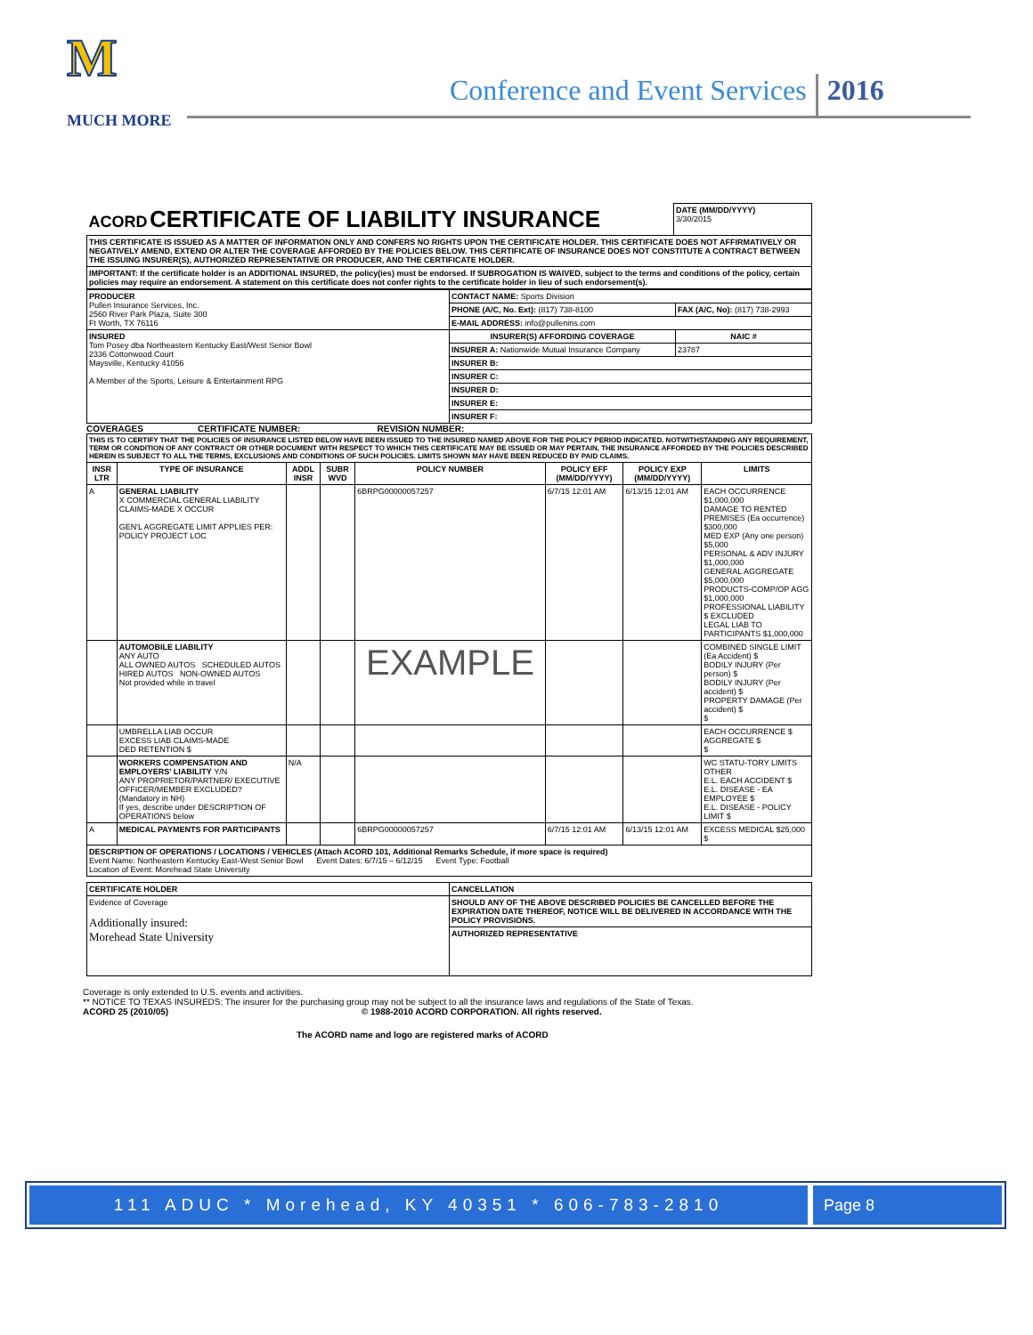M
MUCH MORE
Conference and Event Services
2016
| ACORD CERTIFICATE OF LIABILITY INSURANCE | DATE (MM/DD/YYYY) 3/30/2015 |
| THIS CERTIFICATE IS ISSUED AS A MATTER OF INFORMATION ONLY AND CONFERS NO RIGHTS UPON THE CERTIFICATE HOLDER. THIS CERTIFICATE DOES NOT AFFIRMATIVELY OR NEGATIVELY AMEND, EXTEND OR ALTER THE COVERAGE AFFORDED BY THE POLICIES BELOW. THIS CERTIFICATE OF INSURANCE DOES NOT CONSTITUTE A CONTRACT BETWEEN THE ISSUING INSURER(S), AUTHORIZED REPRESENTATIVE OR PRODUCER, AND THE CERTIFICATE HOLDER. | |
| IMPORTANT: If the certificate holder is an ADDITIONAL INSURED, the policy(ies) must be endorsed. If SUBROGATION IS WAIVED, subject to the terms and conditions of the policy, certain policies may require an endorsement. A statement on this certificate does not confer rights to the certificate holder in lieu of such endorsement(s). | |
| PRODUCER Pullen Insurance Services, Inc. 2560 River Park Plaza, Suite 300 Ft Worth, TX 76116 | CONTACT NAME: Sports Division | |
| | PHONE (A/C, No. Ext): (817) 738-8100 | FAX (A/C, No): (817) 738-2993 |
| | E-MAIL ADDRESS: info@pullenins.com | |
| INSURED Tom Posey dba Northeastern Kentucky East/West Senior Bowl 2336 Cottonwood Court Maysville, Kentucky 41056 A Member of the Sports, Leisure & Entertainment RPG | INSURER(S) AFFORDING COVERAGE | NAIC # |
| | INSURER A: Nationwide Mutual Insurance Company | 23787 |
| | INSURER B: | |
| | INSURER C: | |
| | INSURER D: | |
| | INSURER E: | |
| | INSURER F: | |
COVERAGES CERTIFICATE NUMBER: REVISION NUMBER:
| THIS IS TO CERTIFY THAT THE POLICIES OF INSURANCE LISTED BELOW HAVE BEEN ISSUED TO THE INSURED NAMED ABOVE FOR THE POLICY PERIOD INDICATED. NOTWITHSTANDING ANY REQUIREMENT, TERM OR CONDITION OF ANY CONTRACT OR OTHER DOCUMENT WITH RESPECT TO WHICH THIS CERTIFICATE MAY BE ISSUED OR MAY PERTAIN, THE INSURANCE AFFORDED BY THE POLICIES DESCRIBED HEREIN IS SUBJECT TO ALL THE TERMS, EXCLUSIONS AND CONDITIONS OF SUCH POLICIES. LIMITS SHOWN MAY HAVE BEEN REDUCED BY PAID CLAIMS. | | | | | | | |
| INSR LTR | TYPE OF INSURANCE | ADDL INSR | SUBR WVD | POLICY NUMBER | POLICY EFF (MM/DD/YYYY) | POLICY EXP (MM/DD/YYYY) | LIMITS |
| A | GENERAL LIABILITY X COMMERCIAL GENERAL LIABILITY CLAIMS-MADE X OCCUR GEN'L AGGREGATE LIMIT APPLIES PER: POLICY PROJECT LOC | | | 6BRPG00000057257 | 6/7/15 12:01 AM | 6/13/15 12:01 AM | EACH OCCURRENCE $1,000,000 DAMAGE TO RENTED PREMISES (Ea occurrence) $300,000 MED EXP (Any one person) $5,000 PERSONAL & ADV INJURY $1,000,000 GENERAL AGGREGATE $5,000,000 PRODUCTS-COMP/OP AGG $1,000,000 PROFESSIONAL LIABILITY $ EXCLUDED LEGAL LIAB TO PARTICIPANTS $1,000,000 |
| | AUTOMOBILE LIABILITY ANY AUTO ALL OWNED AUTOS SCHEDULED AUTOS HIRED AUTOS NON-OWNED AUTOS Not provided while in travel | | | EXAMPLE | | | COMBINED SINGLE LIMIT (Ea Accident) $ BODILY INJURY (Per person) $ BODILY INJURY (Per accident) $ PROPERTY DAMAGE (Per accident) $ $ |
| | UMBRELLA LIAB OCCUR EXCESS LIAB CLAIMS-MADE DED RETENTION $ | | | | | | EACH OCCURRENCE $ AGGREGATE $ $ |
| | WORKERS COMPENSATION AND EMPLOYERS' LIABILITY Y/N ANY PROPRIETOR/PARTNER/ EXECUTIVE OFFICER/MEMBER EXCLUDED? (Mandatory in NH) If yes, describe under DESCRIPTION OF OPERATIONS below | N/A | | | | | WC STATU-TORY LIMITS OTHER E.L. EACH ACCIDENT $ E.L. DISEASE - EA EMPLOYEE $ E.L. DISEASE - POLICY LIMIT $ |
| A | MEDICAL PAYMENTS FOR PARTICIPANTS | | | 6BRPG00000057257 | 6/7/15 12:01 AM | 6/13/15 12:01 AM | EXCESS MEDICAL $25,000 $ |
| DESCRIPTION OF OPERATIONS / LOCATIONS / VEHICLES (Attach ACORD 101, Additional Remarks Schedule, if more space is required) Event Name: Northeastern Kentucky East-West Senior Bowl Event Dates: 6/7/15 – 6/12/15 Event Type: Football Location of Event: Morehead State University | | | | | | | |
| CERTIFICATE HOLDER | CANCELLATION |
| --- | --- |
| Evidence of Coverage Additionally insured: Morehead State University | SHOULD ANY OF THE ABOVE DESCRIBED POLICIES BE CANCELLED BEFORE THE EXPIRATION DATE THEREOF, NOTICE WILL BE DELIVERED IN ACCORDANCE WITH THE POLICY PROVISIONS. |
| | AUTHORIZED REPRESENTATIVE |
Coverage is only extended to U.S. events and activities.
** NOTICE TO TEXAS INSUREDS: The insurer for the purchasing group may not be subject to all the insurance laws and regulations of the State of Texas.
ACORD 25 (2010/05) © 1988-2010 ACORD CORPORATION. All rights reserved.
The ACORD name and logo are registered marks of ACORD
111 ADUC * Morehead, KY 40351 * 606-783-2810
Page 8